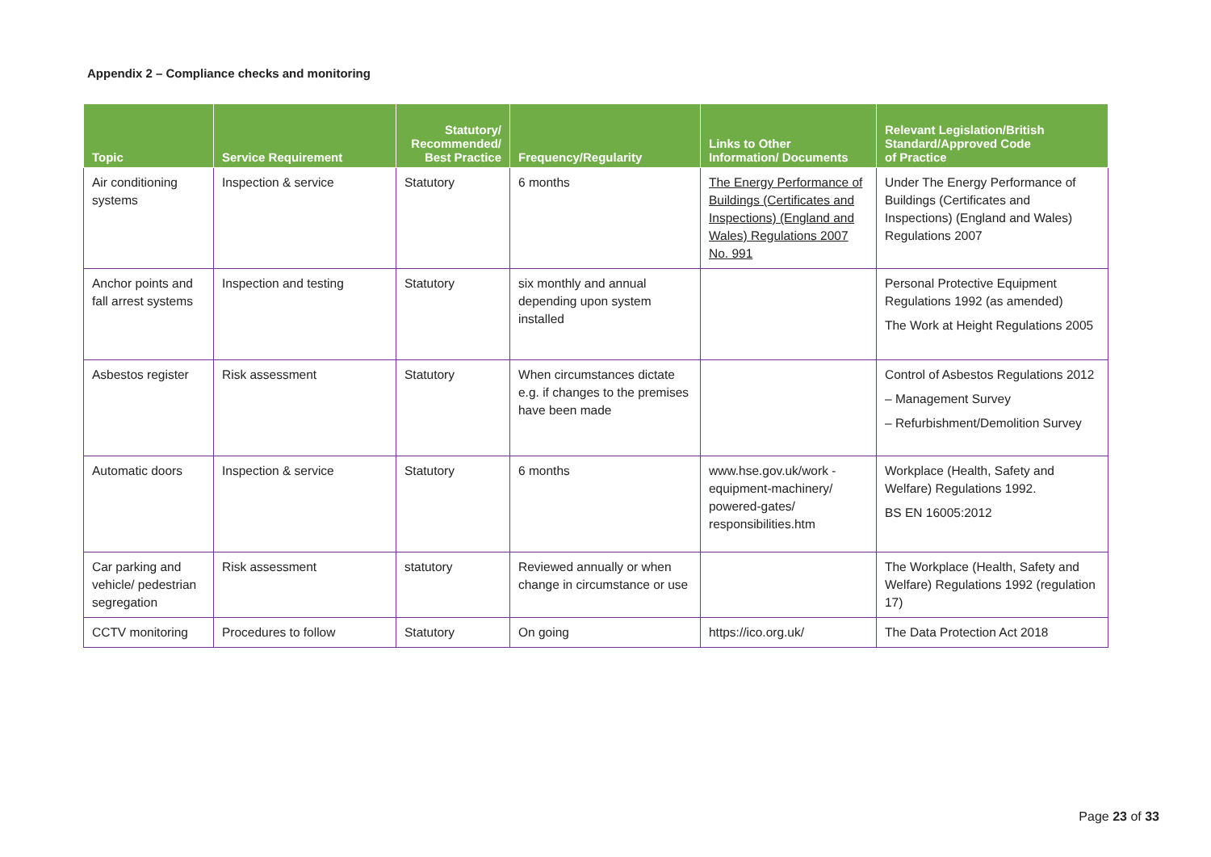Appendix 2 – Compliance checks and monitoring
| Topic | Service Requirement | Statutory/ Recommended/ Best Practice | Frequency/Regularity | Links to Other Information/ Documents | Relevant Legislation/British Standard/Approved Code of Practice |
| --- | --- | --- | --- | --- | --- |
| Air conditioning systems | Inspection & service | Statutory | 6 months | The Energy Performance of Buildings (Certificates and Inspections) (England and Wales) Regulations 2007 No. 991 | Under The Energy Performance of Buildings (Certificates and Inspections) (England and Wales) Regulations 2007 |
| Anchor points and fall arrest systems | Inspection and testing | Statutory | six monthly and annual depending upon system installed | | Personal Protective Equipment Regulations 1992 (as amended) The Work at Height Regulations 2005 |
| Asbestos register | Risk assessment | Statutory | When circumstances dictate e.g. if changes to the premises have been made | | Control of Asbestos Regulations 2012 – Management Survey – Refurbishment/Demolition Survey |
| Automatic doors | Inspection & service | Statutory | 6 months | www.hse.gov.uk/work - equipment-machinery/ powered-gates/ responsibilities.htm | Workplace (Health, Safety and Welfare) Regulations 1992. BS EN 16005:2012 |
| Car parking and vehicle/ pedestrian segregation | Risk assessment | statutory | Reviewed annually or when change in circumstance or use | | The Workplace (Health, Safety and Welfare) Regulations 1992 (regulation 17) |
| CCTV monitoring | Procedures to follow | Statutory | On going | https://ico.org.uk/ | The Data Protection Act 2018 |
Page 23 of 33